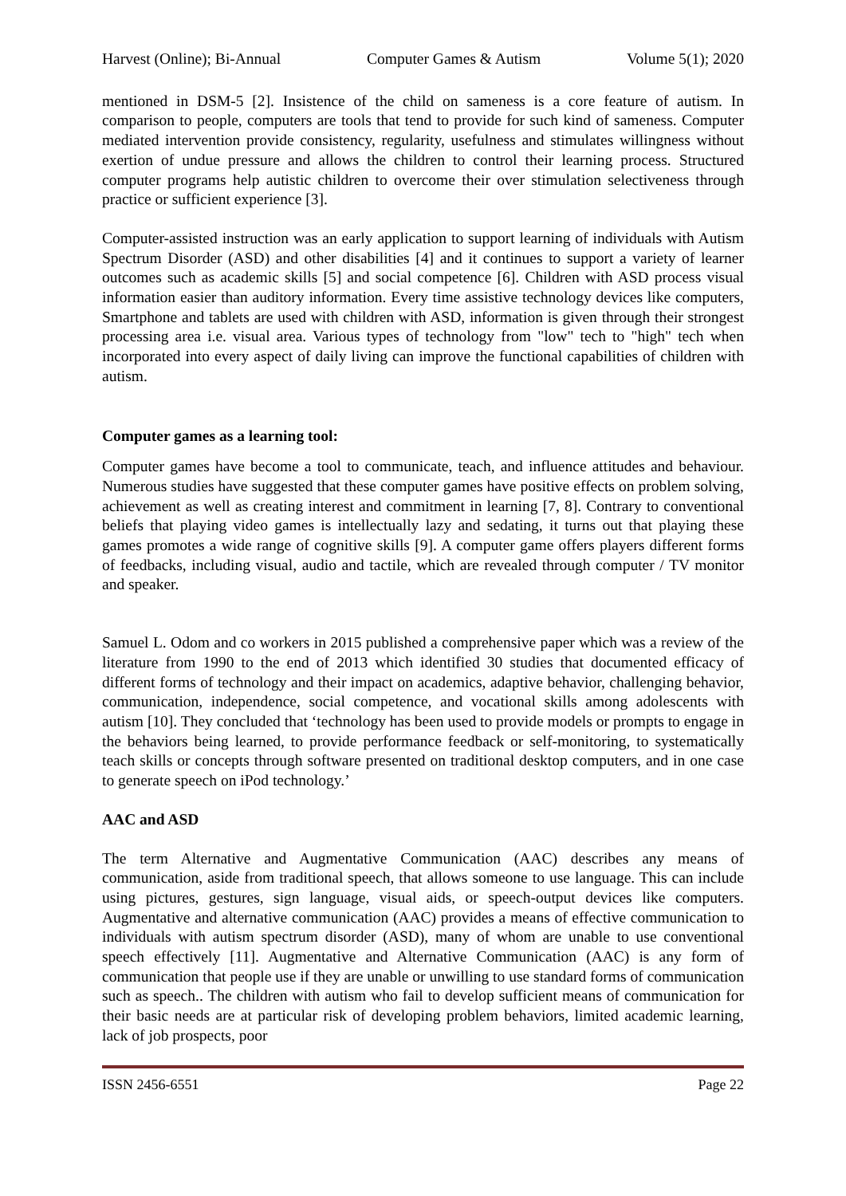Harvest (Online); Bi-Annual Computer Games & Autism Volume 5(1); 2020
mentioned in DSM-5 [2]. Insistence of the child on sameness is a core feature of autism. In comparison to people, computers are tools that tend to provide for such kind of sameness. Computer mediated intervention provide consistency, regularity, usefulness and stimulates willingness without exertion of undue pressure and allows the children to control their learning process. Structured computer programs help autistic children to overcome their over stimulation selectiveness through practice or sufficient experience [3].
Computer-assisted instruction was an early application to support learning of individuals with Autism Spectrum Disorder (ASD) and other disabilities [4] and it continues to support a variety of learner outcomes such as academic skills [5] and social competence [6]. Children with ASD process visual information easier than auditory information. Every time assistive technology devices like computers, Smartphone and tablets are used with children with ASD, information is given through their strongest processing area i.e. visual area. Various types of technology from "low" tech to "high" tech when incorporated into every aspect of daily living can improve the functional capabilities of children with autism.
Computer games as a learning tool:
Computer games have become a tool to communicate, teach, and influence attitudes and behaviour. Numerous studies have suggested that these computer games have positive effects on problem solving, achievement as well as creating interest and commitment in learning [7, 8]. Contrary to conventional beliefs that playing video games is intellectually lazy and sedating, it turns out that playing these games promotes a wide range of cognitive skills [9]. A computer game offers players different forms of feedbacks, including visual, audio and tactile, which are revealed through computer / TV monitor and speaker.
Samuel L. Odom and co workers in 2015 published a comprehensive paper which was a review of the literature from 1990 to the end of 2013 which identified 30 studies that documented efficacy of different forms of technology and their impact on academics, adaptive behavior, challenging behavior, communication, independence, social competence, and vocational skills among adolescents with autism [10]. They concluded that ‘technology has been used to provide models or prompts to engage in the behaviors being learned, to provide performance feedback or self-monitoring, to systematically teach skills or concepts through software presented on traditional desktop computers, and in one case to generate speech on iPod technology.’
AAC and ASD
The term Alternative and Augmentative Communication (AAC) describes any means of communication, aside from traditional speech, that allows someone to use language. This can include using pictures, gestures, sign language, visual aids, or speech-output devices like computers. Augmentative and alternative communication (AAC) provides a means of effective communication to individuals with autism spectrum disorder (ASD), many of whom are unable to use conventional speech effectively [11]. Augmentative and Alternative Communication (AAC) is any form of communication that people use if they are unable or unwilling to use standard forms of communication such as speech.. The children with autism who fail to develop sufficient means of communication for their basic needs are at particular risk of developing problem behaviors, limited academic learning, lack of job prospects, poor
ISSN 2456-6551 Page 22